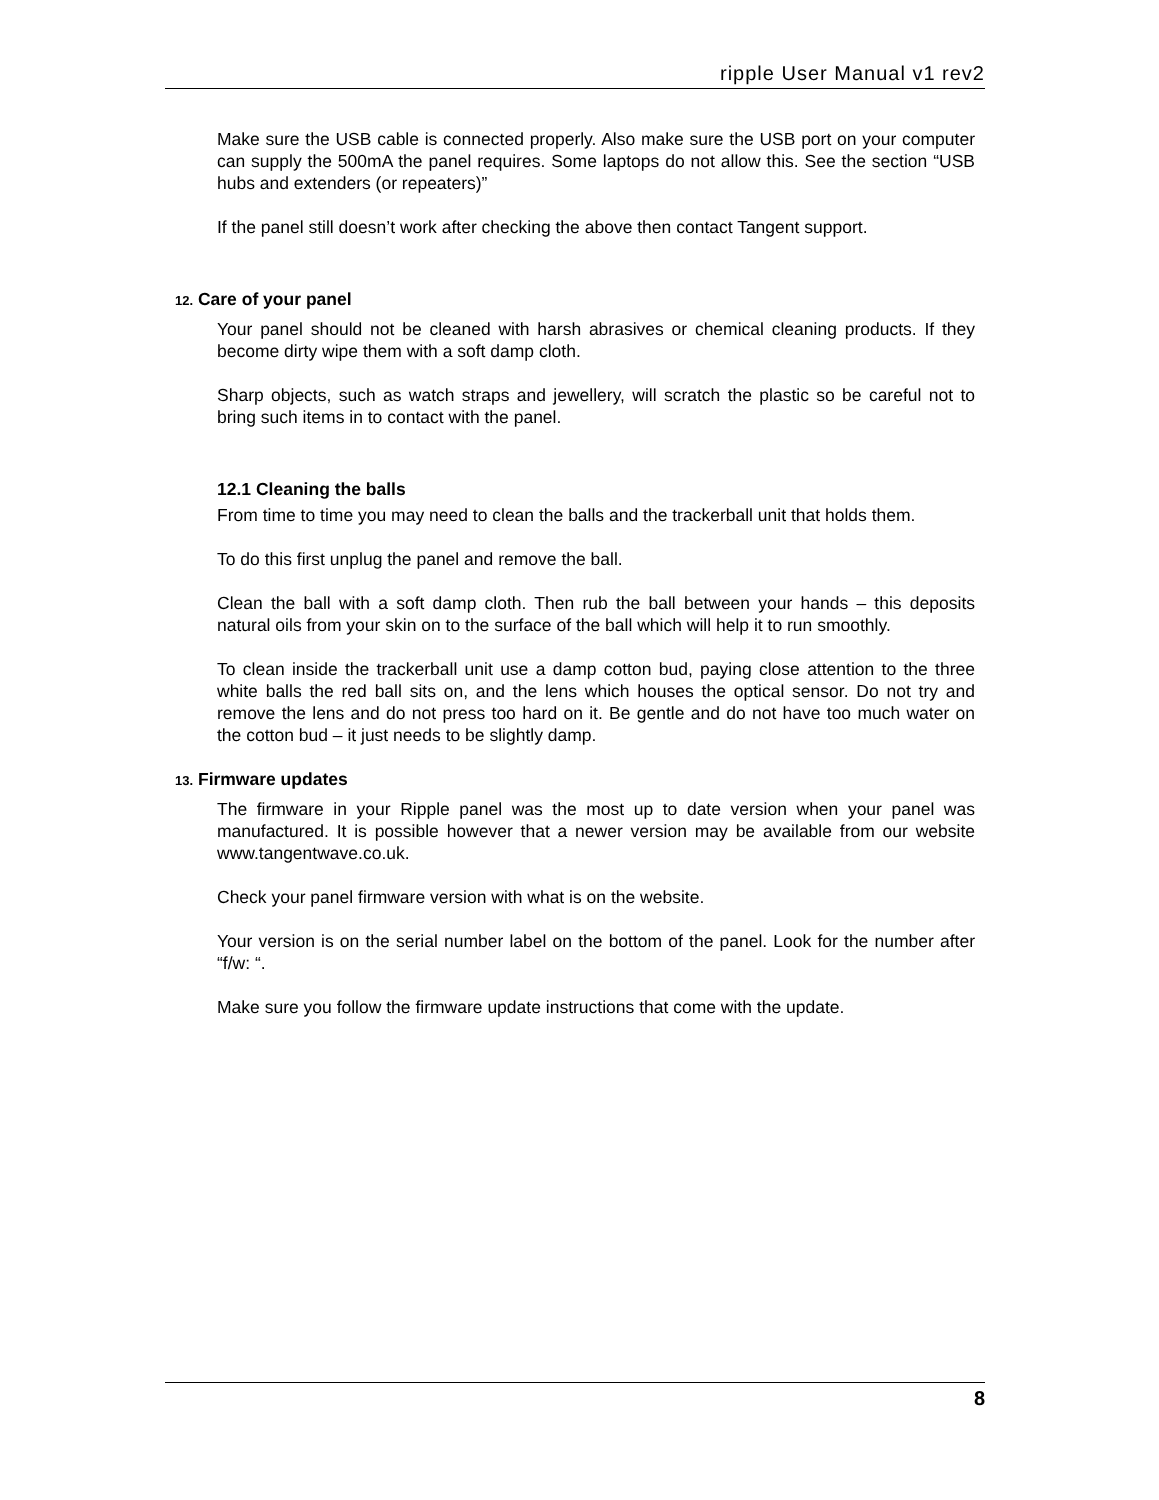ripple User Manual v1 rev2
Make sure the USB cable is connected properly. Also make sure the USB port on your computer can supply the 500mA the panel requires. Some laptops do not allow this. See the section “USB hubs and extenders (or repeaters)”
If the panel still doesn’t work after checking the above then contact Tangent support.
12. Care of your panel
Your panel should not be cleaned with harsh abrasives or chemical cleaning products. If they become dirty wipe them with a soft damp cloth.
Sharp objects, such as watch straps and jewellery, will scratch the plastic so be careful not to bring such items in to contact with the panel.
12.1 Cleaning the balls
From time to time you may need to clean the balls and the trackerball unit that holds them.
To do this first unplug the panel and remove the ball.
Clean the ball with a soft damp cloth. Then rub the ball between your hands – this deposits natural oils from your skin on to the surface of the ball which will help it to run smoothly.
To clean inside the trackerball unit use a damp cotton bud, paying close attention to the three white balls the red ball sits on, and the lens which houses the optical sensor. Do not try and remove the lens and do not press too hard on it. Be gentle and do not have too much water on the cotton bud – it just needs to be slightly damp.
13. Firmware updates
The firmware in your Ripple panel was the most up to date version when your panel was manufactured. It is possible however that a newer version may be available from our website www.tangentwave.co.uk.
Check your panel firmware version with what is on the website.
Your version is on the serial number label on the bottom of the panel. Look for the number after “f/w: “.
Make sure you follow the firmware update instructions that come with the update.
8